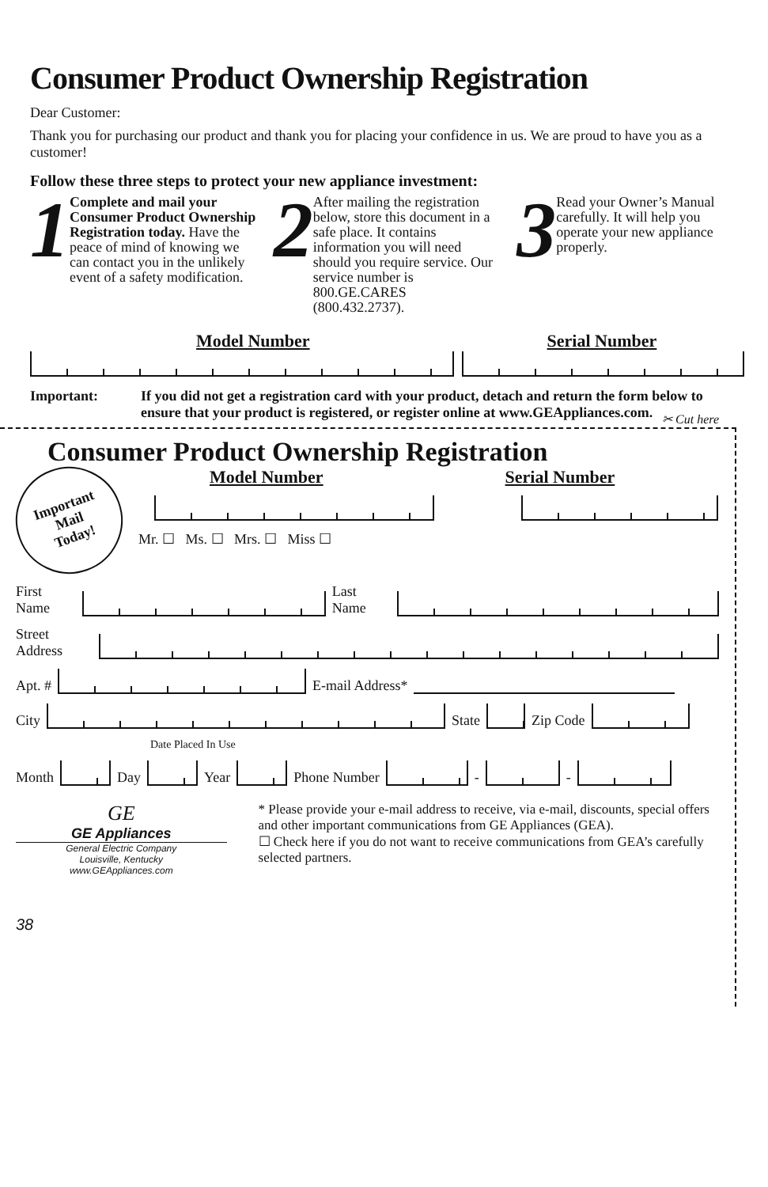Consumer Product Ownership Registration
Dear Customer:
Thank you for purchasing our product and thank you for placing your confidence in us. We are proud to have you as a customer!
Follow these three steps to protect your new appliance investment:
1
Complete and mail your Consumer Product Ownership Registration today. Have the peace of mind of knowing we can contact you in the unlikely event of a safety modification.
2
After mailing the registration below, store this document in a safe place. It contains information you will need should you require service. Our service number is 800.GE.CARES (800.432.2737).
3
Read your Owner’s Manual carefully. It will help you operate your new appliance properly.
Model Number Serial Number
Important: If you did not get a registration card with your product, detach and return the form below to ensure that your product is registered, or register online at www.GEAppliances.com.
✂ Cut here
Consumer Product Ownership Registration
Important
Mail
Today!
Model Number Serial Number
Mr. ☐ Ms. ☐ Mrs. ☐ Miss ☐
First Name
Last Name
Street Address
Apt. #
E-mail Address*
City
State
Zip Code
Date Placed In Use
Month
Day
Year
Phone Number
-
-
GE
GE Appliances
General Electric Company
Louisville, Kentucky
www.GEAppliances.com
* Please provide your e-mail address to receive, via e-mail, discounts, special offers and other important communications from GE Appliances (GEA).
☐ Check here if you do not want to receive communications from GEA’s carefully selected partners.
38